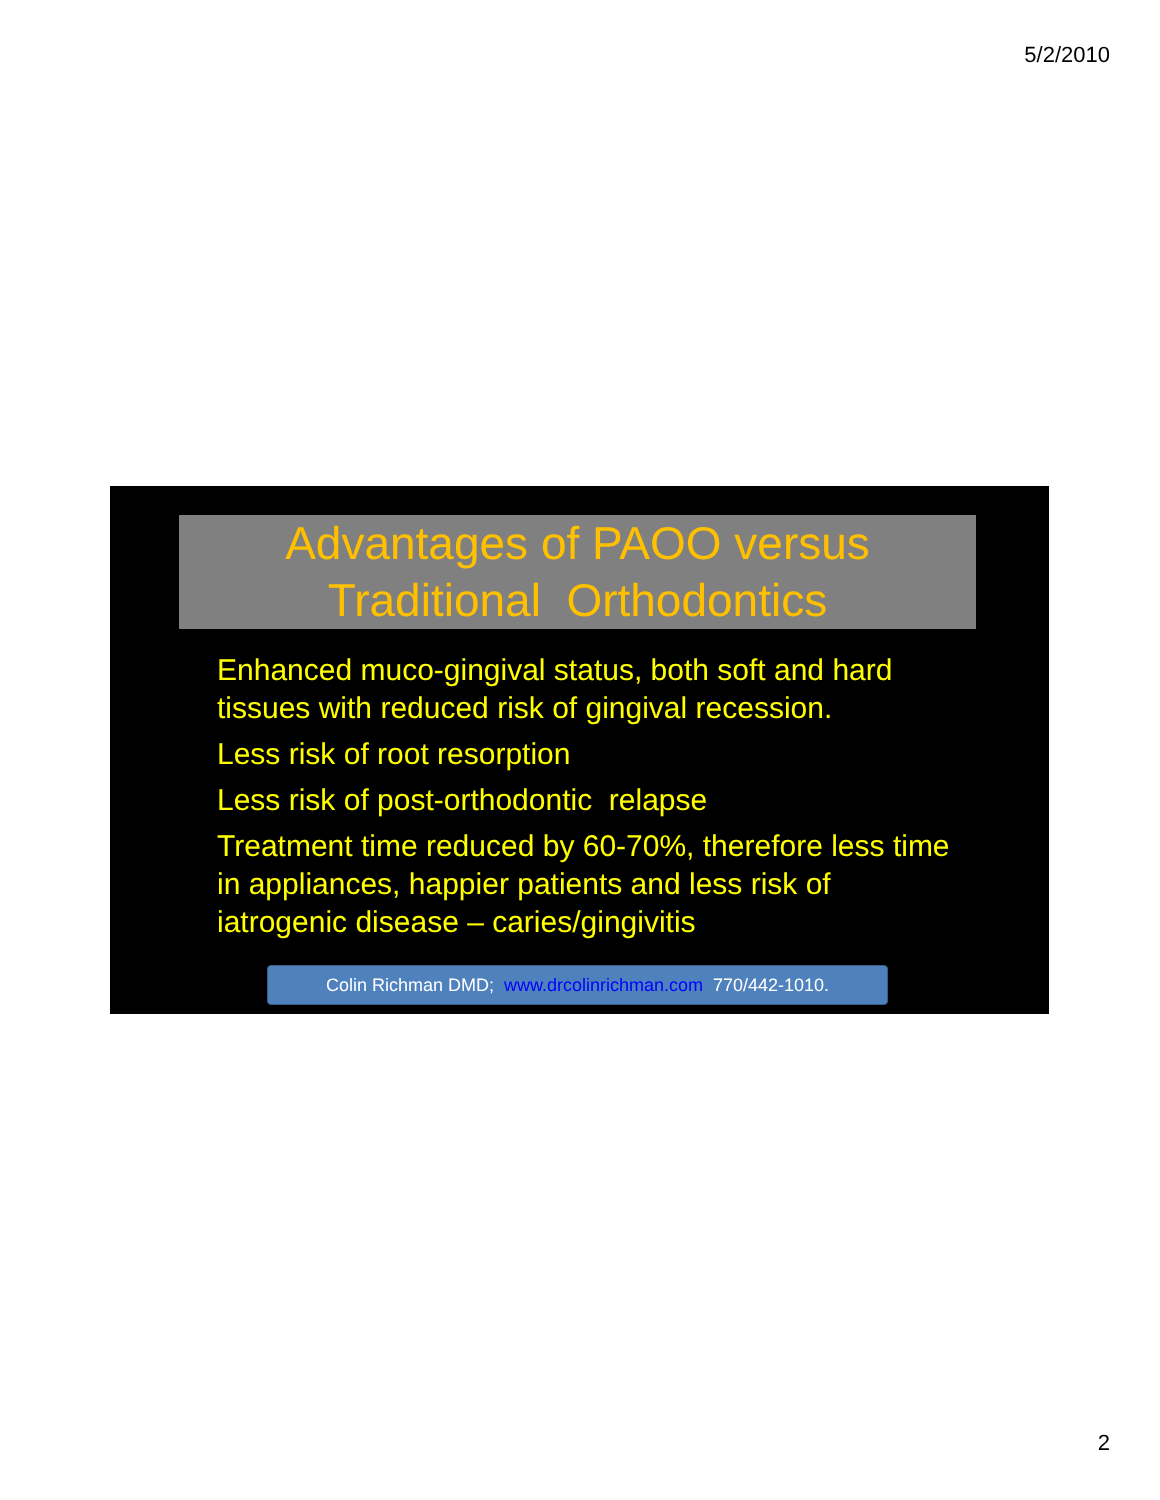5/2/2010
Advantages of PAOO versus
Traditional Orthodontics
Enhanced muco-gingival status, both soft and hard tissues with reduced risk of gingival recession.
Less risk of root resorption
Less risk of post-orthodontic relapse
Treatment time reduced by 60-70%, therefore less time in appliances, happier patients and less risk of iatrogenic disease – caries/gingivitis
Colin Richman DMD; www.drcolinrichman.com 770/442-1010.
2